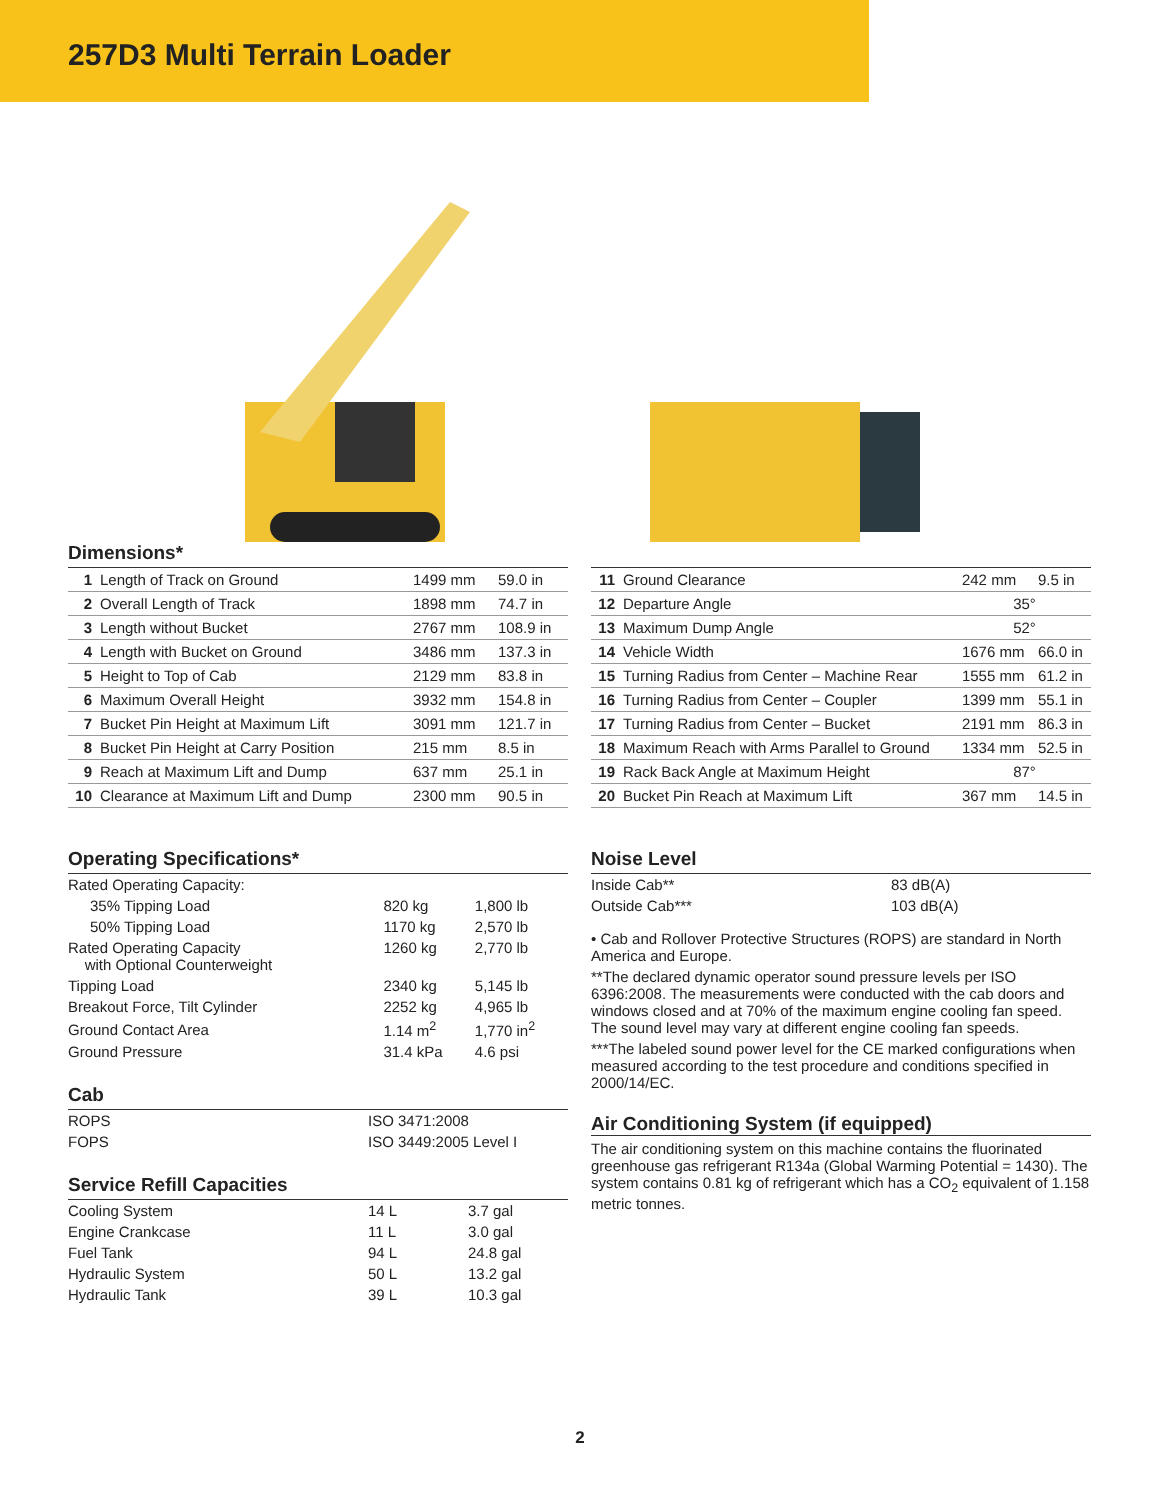257D3 Multi Terrain Loader
Dimensions*
| 1 | Length of Track on Ground | 1499 mm | 59.0 in |
| 2 | Overall Length of Track | 1898 mm | 74.7 in |
| 3 | Length without Bucket | 2767 mm | 108.9 in |
| 4 | Length with Bucket on Ground | 3486 mm | 137.3 in |
| 5 | Height to Top of Cab | 2129 mm | 83.8 in |
| 6 | Maximum Overall Height | 3932 mm | 154.8 in |
| 7 | Bucket Pin Height at Maximum Lift | 3091 mm | 121.7 in |
| 8 | Bucket Pin Height at Carry Position | 215 mm | 8.5 in |
| 9 | Reach at Maximum Lift and Dump | 637 mm | 25.1 in |
| 10 | Clearance at Maximum Lift and Dump | 2300 mm | 90.5 in |
| 11 | Ground Clearance | 242 mm | 9.5 in |
| 12 | Departure Angle | 35° | |
| 13 | Maximum Dump Angle | 52° | |
| 14 | Vehicle Width | 1676 mm | 66.0 in |
| 15 | Turning Radius from Center – Machine Rear | 1555 mm | 61.2 in |
| 16 | Turning Radius from Center – Coupler | 1399 mm | 55.1 in |
| 17 | Turning Radius from Center – Bucket | 2191 mm | 86.3 in |
| 18 | Maximum Reach with Arms Parallel to Ground | 1334 mm | 52.5 in |
| 19 | Rack Back Angle at Maximum Height | 87° | |
| 20 | Bucket Pin Reach at Maximum Lift | 367 mm | 14.5 in |
Operating Specifications*
| Rated Operating Capacity: | | |
| 35% Tipping Load | 820 kg | 1,800 lb |
| 50% Tipping Load | 1170 kg | 2,570 lb |
| Rated Operating Capacity with Optional Counterweight | 1260 kg | 2,770 lb |
| Tipping Load | 2340 kg | 5,145 lb |
| Breakout Force, Tilt Cylinder | 2252 kg | 4,965 lb |
| Ground Contact Area | 1.14 m<sup>2</sup> | 1,770 in<sup>2</sup> |
| Ground Pressure | 31.4 kPa | 4.6 psi |
Cab
| ROPS | ISO 3471:2008 |
| FOPS | ISO 3449:2005 Level I |
Service Refill Capacities
| Cooling System | 14 L | 3.7 gal |
| Engine Crankcase | 11 L | 3.0 gal |
| Fuel Tank | 94 L | 24.8 gal |
| Hydraulic System | 50 L | 13.2 gal |
| Hydraulic Tank | 39 L | 10.3 gal |
Noise Level
| Inside Cab** | 83 dB(A) |
| Outside Cab*** | 103 dB(A) |
• Cab and Rollover Protective Structures (ROPS) are standard in North America and Europe.
**The declared dynamic operator sound pressure levels per ISO 6396:2008. The measurements were conducted with the cab doors and windows closed and at 70% of the maximum engine cooling fan speed. The sound level may vary at different engine cooling fan speeds.
***The labeled sound power level for the CE marked configurations when measured according to the test procedure and conditions specified in 2000/14/EC.
Air Conditioning System (if equipped)
The air conditioning system on this machine contains the fluorinated greenhouse gas refrigerant R134a (Global Warming Potential = 1430). The system contains 0.81 kg of refrigerant which has a CO<sub>2</sub> equivalent of 1.158 metric tonnes.
2